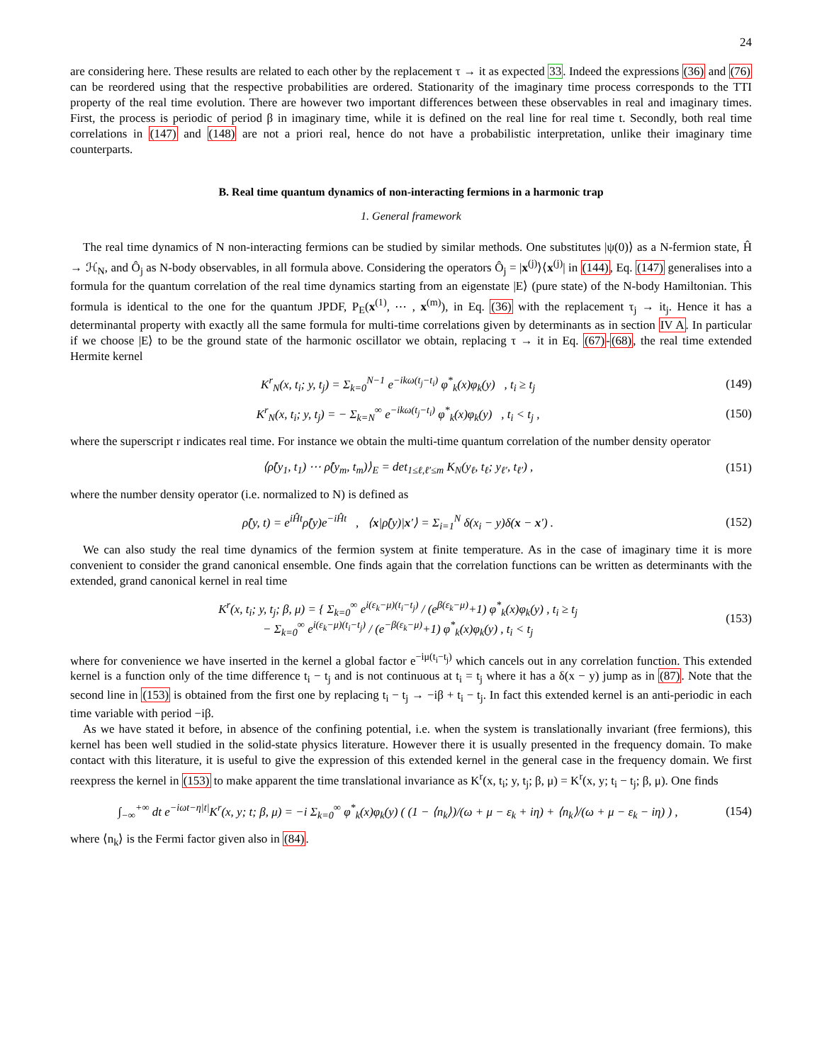24
are considering here. These results are related to each other by the replacement τ → it as expected 33. Indeed the expressions (36) and (76) can be reordered using that the respective probabilities are ordered. Stationarity of the imaginary time process corresponds to the TTI property of the real time evolution. There are however two important differences between these observables in real and imaginary times. First, the process is periodic of period β in imaginary time, while it is defined on the real line for real time t. Secondly, both real time correlations in (147) and (148) are not a priori real, hence do not have a probabilistic interpretation, unlike their imaginary time counterparts.
B. Real time quantum dynamics of non-interacting fermions in a harmonic trap
1. General framework
The real time dynamics of N non-interacting fermions can be studied by similar methods. One substitutes |ψ(0)⟩ as a N-fermion state, Ĥ → ℋ<sub>N</sub>, and Ô<sub>j</sub> as N-body observables, in all formula above. Considering the operators Ô<sub>j</sub> = |x<sup>(j)</sup>⟩⟨x<sup>(j)</sup>| in (144), Eq. (147) generalises into a formula for the quantum correlation of the real time dynamics starting from an eigenstate |E⟩ (pure state) of the N-body Hamiltonian. This formula is identical to the one for the quantum JPDF, P<sub>E</sub>(x<sup>(1)</sup>, ⋯ , x<sup>(m)</sup>), in Eq. (36) with the replacement τ<sub>j</sub> → it<sub>j</sub>. Hence it has a determinantal property with exactly all the same formula for multi-time correlations given by determinants as in section IV A. In particular if we choose |E⟩ to be the ground state of the harmonic oscillator we obtain, replacing τ → it in Eq. (67)-(68), the real time extended Hermite kernel
K<sup>r</sup><sub>N</sub>(x, t<sub>i</sub>; y, t<sub>j</sub>) = Σ<sub>k=0</sub><sup>N−1</sup> e<sup>−ikω(t<sub>j</sub>−t<sub>i</sub>)</sup> φ<sup>*</sup><sub>k</sub>(x)φ<sub>k</sub>(y) , t<sub>i</sub> ≥ t<sub>j</sub> (149)
K<sup>r</sup><sub>N</sub>(x, t<sub>i</sub>; y, t<sub>j</sub>) = − Σ<sub>k=N</sub><sup>∞</sup> e<sup>−ikω(t<sub>j</sub>−t<sub>i</sub>)</sup> φ<sup>*</sup><sub>k</sub>(x)φ<sub>k</sub>(y) , t<sub>i</sub> < t<sub>j</sub> , (150)
where the superscript r indicates real time. For instance we obtain the multi-time quantum correlation of the number density operator
⟨ρ̂(y<sub>1</sub>, t<sub>1</sub>) ⋯ ρ̂(y<sub>m</sub>, t<sub>m</sub>)⟩<sub>E</sub> = det<sub>1≤ℓ,ℓ′≤m</sub> K<sub>N</sub>(y<sub>ℓ</sub>, t<sub>ℓ</sub>; y<sub>ℓ′</sub>, t<sub>ℓ′</sub>) , (151)
where the number density operator (i.e. normalized to N) is defined as
ρ̂(y, t) = e<sup>iĤt</sup>ρ̂(y)e<sup>−iĤt</sup> , ⟨x|ρ̂(y)|x′⟩ = Σ<sub>i=1</sub><sup>N</sup> δ(x<sub>i</sub> − y)δ(x − x′) . (152)
We can also study the real time dynamics of the fermion system at finite temperature. As in the case of imaginary time it is more convenient to consider the grand canonical ensemble. One finds again that the correlation functions can be written as determinants with the extended, grand canonical kernel in real time
K<sup>r</sup>(x, t<sub>i</sub>; y, t<sub>j</sub>; β, μ) = { Σ<sub>k=0</sub><sup>∞</sup> e<sup>i(ε<sub>k</sub>−μ)(t<sub>i</sub>−t<sub>j</sub>)</sup> / (e<sup>β(ε<sub>k</sub>−μ)</sup>+1) φ<sup>*</sup><sub>k</sub>(x)φ<sub>k</sub>(y) , t<sub>i</sub> ≥ t<sub>j</sub>
− Σ<sub>k=0</sub><sup>∞</sup> e<sup>i(ε<sub>k</sub>−μ)(t<sub>i</sub>−t<sub>j</sub>)</sup> / (e<sup>−β(ε<sub>k</sub>−μ)</sup>+1) φ<sup>*</sup><sub>k</sub>(x)φ<sub>k</sub>(y) , t<sub>i</sub> < t<sub>j</sub> (153)
where for convenience we have inserted in the kernel a global factor e<sup>−iμ(t<sub>i</sub>−t<sub>j</sub>)</sup> which cancels out in any correlation function. This extended kernel is a function only of the time difference t<sub>i</sub> − t<sub>j</sub> and is not continuous at t<sub>i</sub> = t<sub>j</sub> where it has a δ(x − y) jump as in (87). Note that the second line in (153) is obtained from the first one by replacing t<sub>i</sub> − t<sub>j</sub> → −iβ + t<sub>i</sub> − t<sub>j</sub>. In fact this extended kernel is an anti-periodic in each time variable with period −iβ.
As we have stated it before, in absence of the confining potential, i.e. when the system is translationally invariant (free fermions), this kernel has been well studied in the solid-state physics literature. However there it is usually presented in the frequency domain. To make contact with this literature, it is useful to give the expression of this extended kernel in the general case in the frequency domain. We first reexpress the kernel in (153) to make apparent the time translational invariance as K<sup>r</sup>(x, t<sub>i</sub>; y, t<sub>j</sub>; β, μ) = K<sup>r</sup>(x, y; t<sub>i</sub> − t<sub>j</sub>; β, μ). One finds
∫<sub>−∞</sub><sup>+∞</sup> dt e<sup>−iωt−η|t|</sup>K<sup>r</sup>(x, y; t; β, μ) = −i Σ<sub>k=0</sub><sup>∞</sup> φ<sup>*</sup><sub>k</sub>(x)φ<sub>k</sub>(y) ( (1 − ⟨n<sub>k</sub>⟩)/(ω + μ − ε<sub>k</sub> + iη) + ⟨n<sub>k</sub>⟩/(ω + μ − ε<sub>k</sub> − iη) ) , (154)
where ⟨n<sub>k</sub>⟩ is the Fermi factor given also in (84).